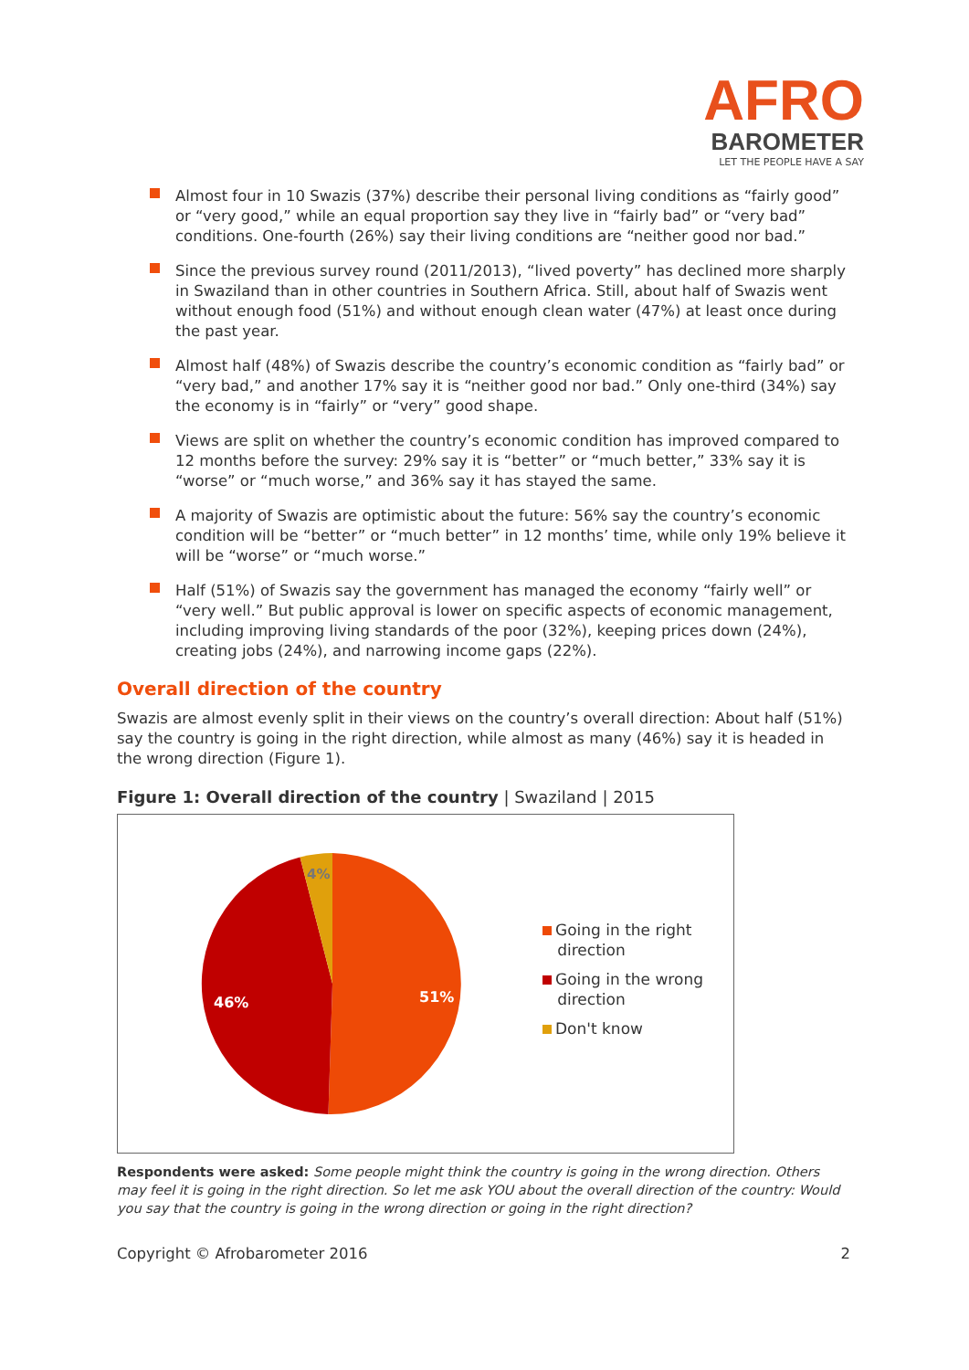AFRO
BAROMETER
LET THE PEOPLE HAVE A SAY
Almost four in 10 Swazis (37%) describe their personal living conditions as “fairly good” or “very good,” while an equal proportion say they live in “fairly bad” or “very bad” conditions. One-fourth (26%) say their living conditions are “neither good nor bad.”
Since the previous survey round (2011/2013), “lived poverty” has declined more sharply in Swaziland than in other countries in Southern Africa. Still, about half of Swazis went without enough food (51%) and without enough clean water (47%) at least once during the past year.
Almost half (48%) of Swazis describe the country’s economic condition as “fairly bad” or “very bad,” and another 17% say it is “neither good nor bad.” Only one-third (34%) say the economy is in “fairly” or “very” good shape.
Views are split on whether the country’s economic condition has improved compared to 12 months before the survey: 29% say it is “better” or “much better,” 33% say it is “worse” or “much worse,” and 36% say it has stayed the same.
A majority of Swazis are optimistic about the future: 56% say the country’s economic condition will be “better” or “much better” in 12 months’ time, while only 19% believe it will be “worse” or “much worse.”
Half (51%) of Swazis say the government has managed the economy “fairly well” or “very well.” But public approval is lower on specific aspects of economic management, including improving living standards of the poor (32%), keeping prices down (24%), creating jobs (24%), and narrowing income gaps (22%).
Overall direction of the country
Swazis are almost evenly split in their views on the country’s overall direction: About half (51%) say the country is going in the right direction, while almost as many (46%) say it is headed in the wrong direction (Figure 1).
Figure 1: Overall direction of the country | Swaziland | 2015
51%
46%
4%
Going in the right
direction
Going in the wrong
direction
Don't know
Respondents were asked: Some people might think the country is going in the wrong direction. Others may feel it is going in the right direction. So let me ask YOU about the overall direction of the country: Would you say that the country is going in the wrong direction or going in the right direction?
Copyright © Afrobarometer 2016 2